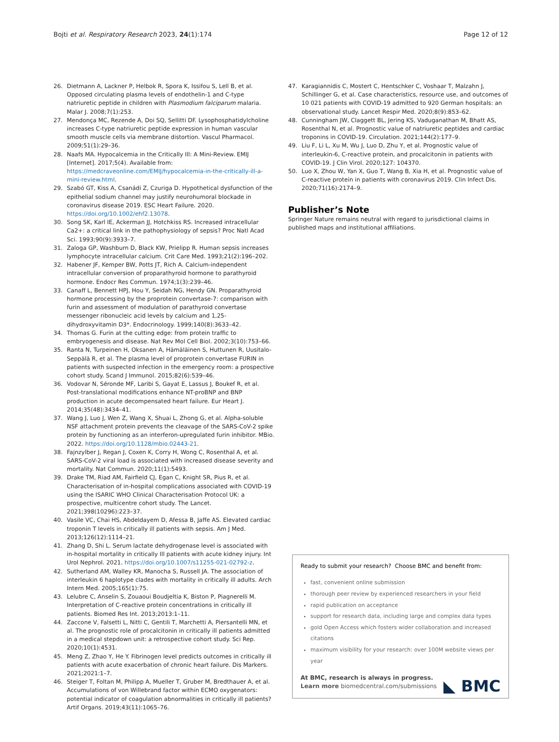Bojti et al. Respiratory Research 2023, 24(1):174
Page 12 of 12
26. Dietmann A, Lackner P, Helbok R, Spora K, Issifou S, Lell B, et al. Opposed circulating plasma levels of endothelin-1 and C-type natriuretic peptide in children with Plasmodium falciparum malaria. Malar J. 2008;7(1):253.
27. Mendonça MC, Rezende A, Doi SQ, Sellitti DF. Lysophosphatidylcholine increases C-type natriuretic peptide expression in human vascular smooth muscle cells via membrane distortion. Vascul Pharmacol. 2009;51(1):29–36.
28. Naafs MA. Hypocalcemia in the Critically Ill: A Mini-Review. EMIJ [Internet]. 2017;5(4). Available from: https://medcraveonline.com/EMIJ/hypocalcemia-in-the-critically-ill-a-mini-review.html.
29. Szabó GT, Kiss A, Csanádi Z, Czuriga D. Hypothetical dysfunction of the epithelial sodium channel may justify neurohumoral blockade in coronavirus disease 2019. ESC Heart Failure. 2020. https://doi.org/10.1002/ehf2.13078.
30. Song SK, Karl IE, Ackerman JJ, Hotchkiss RS. Increased intracellular Ca2+: a critical link in the pathophysiology of sepsis? Proc Natl Acad Sci. 1993;90(9):3933–7.
31. Zaloga GP, Washburn D, Black KW, Prielipp R. Human sepsis increases lymphocyte intracellular calcium. Crit Care Med. 1993;21(2):196–202.
32. Habener JF, Kemper BW, Potts JT, Rich A. Calcium-independent intracellular conversion of proparathyroid hormone to parathyroid hormone. Endocr Res Commun. 1974;1(3):239–46.
33. Canaff L, Bennett HPJ, Hou Y, Seidah NG, Hendy GN. Proparathyroid hormone processing by the proprotein convertase-7: comparison with furin and assessment of modulation of parathyroid convertase messenger ribonucleic acid levels by calcium and 1,25-dihydroxyvitamin D3*. Endocrinology. 1999;140(8):3633–42.
34. Thomas G. Furin at the cutting edge: from protein traffic to embryogenesis and disease. Nat Rev Mol Cell Biol. 2002;3(10):753–66.
35. Ranta N, Turpeinen H, Oksanen A, Hämäläinen S, Huttunen R, Uusitalo-Seppälä R, et al. The plasma level of proprotein convertase FURIN in patients with suspected infection in the emergency room: a prospective cohort study. Scand J Immunol. 2015;82(6):539–46.
36. Vodovar N, Séronde MF, Laribi S, Gayat E, Lassus J, Boukef R, et al. Post-translational modifications enhance NT-proBNP and BNP production in acute decompensated heart failure. Eur Heart J. 2014;35(48):3434–41.
37. Wang J, Luo J, Wen Z, Wang X, Shuai L, Zhong G, et al. Alpha-soluble NSF attachment protein prevents the cleavage of the SARS-CoV-2 spike protein by functioning as an interferon-upregulated furin inhibitor. MBio. 2022. https://doi.org/10.1128/mbio.02443-21.
38. Fajnzylber J, Regan J, Coxen K, Corry H, Wong C, Rosenthal A, et al. SARS-CoV-2 viral load is associated with increased disease severity and mortality. Nat Commun. 2020;11(1):5493.
39. Drake TM, Riad AM, Fairfield CJ, Egan C, Knight SR, Pius R, et al. Characterisation of in-hospital complications associated with COVID-19 using the ISARIC WHO Clinical Characterisation Protocol UK: a prospective, multicentre cohort study. The Lancet. 2021;398(10296):223–37.
40. Vasile VC, Chai HS, Abdeldayem D, Afessa B, Jaffe AS. Elevated cardiac troponin T levels in critically ill patients with sepsis. Am J Med. 2013;126(12):1114–21.
41. Zhang D, Shi L. Serum lactate dehydrogenase level is associated with in-hospital mortality in critically Ill patients with acute kidney injury. Int Urol Nephrol. 2021. https://doi.org/10.1007/s11255-021-02792-z.
42. Sutherland AM, Walley KR, Manocha S, Russell JA. The association of interleukin 6 haplotype clades with mortality in critically ill adults. Arch Intern Med. 2005;165(1):75.
43. Lelubre C, Anselin S, Zouaoui Boudjeltia K, Biston P, Piagnerelli M. Interpretation of C-reactive protein concentrations in critically ill patients. Biomed Res Int. 2013;2013:1–11.
44. Zaccone V, Falsetti L, Nitti C, Gentili T, Marchetti A, Piersantelli MN, et al. The prognostic role of procalcitonin in critically ill patients admitted in a medical stepdown unit: a retrospective cohort study. Sci Rep. 2020;10(1):4531.
45. Meng Z, Zhao Y, He Y. Fibrinogen level predicts outcomes in critically ill patients with acute exacerbation of chronic heart failure. Dis Markers. 2021;2021:1–7.
46. Steiger T, Foltan M, Philipp A, Mueller T, Gruber M, Bredthauer A, et al. Accumulations of von Willebrand factor within ECMO oxygenators: potential indicator of coagulation abnormalities in critically ill patients? Artif Organs. 2019;43(11):1065–76.
47. Karagiannidis C, Mostert C, Hentschker C, Voshaar T, Malzahn J, Schillinger G, et al. Case characteristics, resource use, and outcomes of 10 021 patients with COVID-19 admitted to 920 German hospitals: an observational study. Lancet Respir Med. 2020;8(9):853–62.
48. Cunningham JW, Claggett BL, Jering KS, Vaduganathan M, Bhatt AS, Rosenthal N, et al. Prognostic value of natriuretic peptides and cardiac troponins in COVID-19. Circulation. 2021;144(2):177–9.
49. Liu F, Li L, Xu M, Wu J, Luo D, Zhu Y, et al. Prognostic value of interleukin-6, C-reactive protein, and procalcitonin in patients with COVID-19. J Clin Virol. 2020;127: 104370.
50. Luo X, Zhou W, Yan X, Guo T, Wang B, Xia H, et al. Prognostic value of C-reactive protein in patients with coronavirus 2019. Clin Infect Dis. 2020;71(16):2174–9.
Publisher’s Note
Springer Nature remains neutral with regard to jurisdictional claims in published maps and institutional affiliations.
Ready to submit your research? Choose BMC and benefit from:
fast, convenient online submission
thorough peer review by experienced researchers in your field
rapid publication on acceptance
support for research data, including large and complex data types
gold Open Access which fosters wider collaboration and increased citations
maximum visibility for your research: over 100M website views per year
At BMC, research is always in progress.
Learn more biomedcentral.com/submissions
◣ BMC